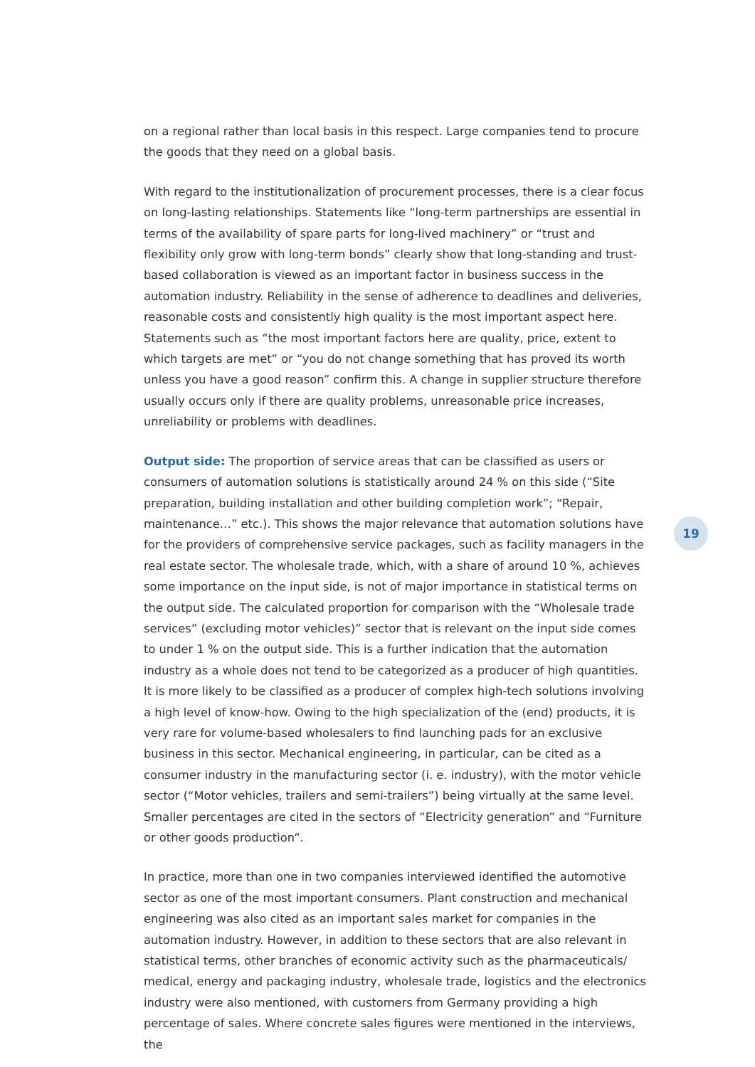on a regional rather than local basis in this respect. Large companies tend to procure the goods that they need on a global basis.
With regard to the institutionalization of procurement processes, there is a clear focus on long-lasting relationships. Statements like “long-term partnerships are essential in terms of the availability of spare parts for long-lived machinery” or “trust and flexibility only grow with long-term bonds” clearly show that long-standing and trust-based collaboration is viewed as an important factor in business success in the automation industry. Reliability in the sense of adherence to deadlines and deliveries, reasonable costs and consistently high quality is the most important aspect here. Statements such as “the most important factors here are quality, price, extent to which targets are met” or “you do not change something that has proved its worth unless you have a good reason” confirm this. A change in supplier structure therefore usually occurs only if there are quality problems, unreasonable price increases, unreliability or problems with deadlines.
Output side: The proportion of service areas that can be classified as users or consumers of automation solutions is statistically around 24 % on this side (“Site preparation, building installation and other building completion work”; “Repair, maintenance…” etc.). This shows the major relevance that automation solutions have for the providers of comprehensive service packages, such as facility managers in the real estate sector. The wholesale trade, which, with a share of around 10 %, achieves some importance on the input side, is not of major importance in statistical terms on the output side. The calculated proportion for comparison with the “Wholesale trade services” (excluding motor vehicles)” sector that is relevant on the input side comes to under 1 % on the output side. This is a further indication that the automation industry as a whole does not tend to be categorized as a producer of high quantities. It is more likely to be classified as a producer of complex high-tech solutions involving a high level of know-how. Owing to the high specialization of the (end) products, it is very rare for volume-based wholesalers to find launching pads for an exclusive business in this sector. Mechanical engineering, in particular, can be cited as a consumer industry in the manufacturing sector (i. e. industry), with the motor vehicle sector (“Motor vehicles, trailers and semi-trailers”) being virtually at the same level. Smaller percentages are cited in the sectors of “Electricity generation” and “Furniture or other goods production”.
In practice, more than one in two companies interviewed identified the automotive sector as one of the most important consumers. Plant construction and mechanical engineering was also cited as an important sales market for companies in the automation industry. However, in addition to these sectors that are also relevant in statistical terms, other branches of economic activity such as the pharmaceuticals/ medical, energy and packaging industry, wholesale trade, logistics and the electronics industry were also mentioned, with customers from Germany providing a high percentage of sales. Where concrete sales figures were mentioned in the interviews, the
19